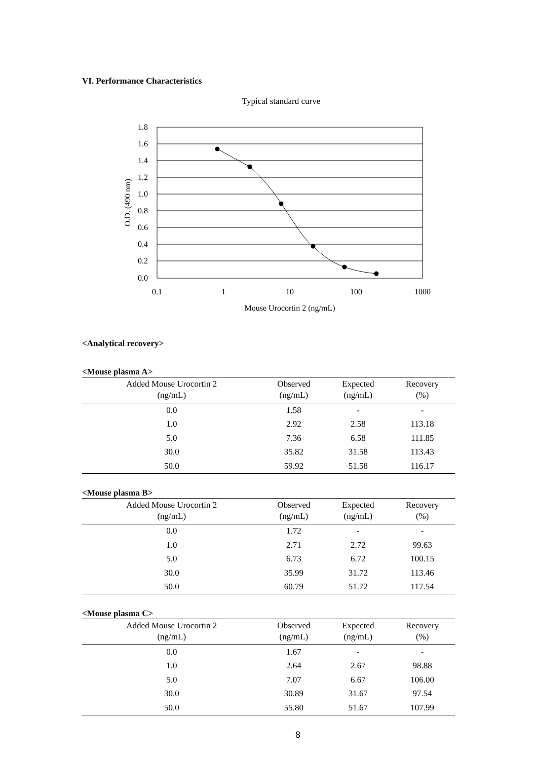VI. Performance Characteristics
Typical standard curve
1.8
1.6
1.4
1.2
1.0
0.8
0.6
0.4
0.2
0.0
0.1
1
10
100
1000
Mouse Urocortin 2 (ng/mL)
O.D. (490 nm)
<Analytical recovery>
<Mouse plasma A>
| Added Mouse Urocortin 2 (ng/mL) | Observed (ng/mL) | Expected (ng/mL) | Recovery (%) |
| --- | --- | --- | --- |
| 0.0 | 1.58 | - | - |
| 1.0 | 2.92 | 2.58 | 113.18 |
| 5.0 | 7.36 | 6.58 | 111.85 |
| 30.0 | 35.82 | 31.58 | 113.43 |
| 50.0 | 59.92 | 51.58 | 116.17 |
<Mouse plasma B>
| Added Mouse Urocortin 2 (ng/mL) | Observed (ng/mL) | Expected (ng/mL) | Recovery (%) |
| --- | --- | --- | --- |
| 0.0 | 1.72 | - | - |
| 1.0 | 2.71 | 2.72 | 99.63 |
| 5.0 | 6.73 | 6.72 | 100.15 |
| 30.0 | 35.99 | 31.72 | 113.46 |
| 50.0 | 60.79 | 51.72 | 117.54 |
<Mouse plasma C>
| Added Mouse Urocortin 2 (ng/mL) | Observed (ng/mL) | Expected (ng/mL) | Recovery (%) |
| --- | --- | --- | --- |
| 0.0 | 1.67 | - | - |
| 1.0 | 2.64 | 2.67 | 98.88 |
| 5.0 | 7.07 | 6.67 | 106.00 |
| 30.0 | 30.89 | 31.67 | 97.54 |
| 50.0 | 55.80 | 51.67 | 107.99 |
8